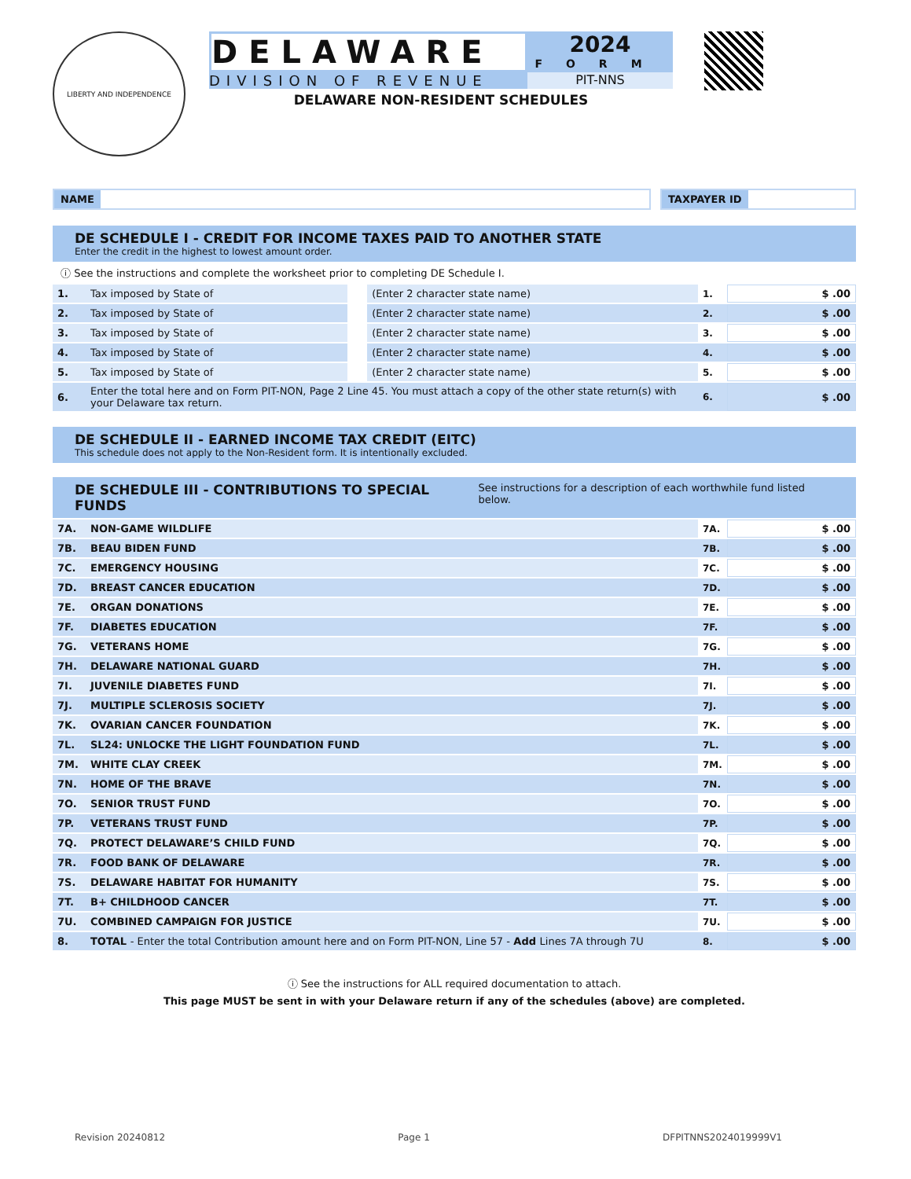LIBERTY AND INDEPENDENCE
DELAWARE
2024
FORM
DIVISION OF REVENUE PIT-NNS
DELAWARE NON-RESIDENT SCHEDULES
NAME TAXPAYER ID
DE SCHEDULE I - CREDIT FOR INCOME TAXES PAID TO ANOTHER STATE
Enter the credit in the highest to lowest amount order.
ⓘ See the instructions and complete the worksheet prior to completing DE Schedule I.
| 1. | Tax imposed by State of | | (Enter 2 character state name) | 1. | $ .00 |
| 2. | Tax imposed by State of | | (Enter 2 character state name) | 2. | $ .00 |
| 3. | Tax imposed by State of | | (Enter 2 character state name) | 3. | $ .00 |
| 4. | Tax imposed by State of | | (Enter 2 character state name) | 4. | $ .00 |
| 5. | Tax imposed by State of | | (Enter 2 character state name) | 5. | $ .00 |
| 6. | Enter the total here and on Form PIT-NON, Page 2 Line 45. You must attach a copy of the other state return(s) with your Delaware tax return. | | | 6. | $ .00 |
DE SCHEDULE II - EARNED INCOME TAX CREDIT (EITC)
This schedule does not apply to the Non-Resident form. It is intentionally excluded.
DE SCHEDULE III - CONTRIBUTIONS TO SPECIAL FUNDS See instructions for a description of each worthwhile fund listed below.
| 7A. | NON-GAME WILDLIFE | 7A. | $ .00 |
| 7B. | BEAU BIDEN FUND | 7B. | $ .00 |
| 7C. | EMERGENCY HOUSING | 7C. | $ .00 |
| 7D. | BREAST CANCER EDUCATION | 7D. | $ .00 |
| 7E. | ORGAN DONATIONS | 7E. | $ .00 |
| 7F. | DIABETES EDUCATION | 7F. | $ .00 |
| 7G. | VETERANS HOME | 7G. | $ .00 |
| 7H. | DELAWARE NATIONAL GUARD | 7H. | $ .00 |
| 7I. | JUVENILE DIABETES FUND | 7I. | $ .00 |
| 7J. | MULTIPLE SCLEROSIS SOCIETY | 7J. | $ .00 |
| 7K. | OVARIAN CANCER FOUNDATION | 7K. | $ .00 |
| 7L. | SL24: UNLOCKE THE LIGHT FOUNDATION FUND | 7L. | $ .00 |
| 7M. | WHITE CLAY CREEK | 7M. | $ .00 |
| 7N. | HOME OF THE BRAVE | 7N. | $ .00 |
| 7O. | SENIOR TRUST FUND | 7O. | $ .00 |
| 7P. | VETERANS TRUST FUND | 7P. | $ .00 |
| 7Q. | PROTECT DELAWARE’S CHILD FUND | 7Q. | $ .00 |
| 7R. | FOOD BANK OF DELAWARE | 7R. | $ .00 |
| 7S. | DELAWARE HABITAT FOR HUMANITY | 7S. | $ .00 |
| 7T. | B+ CHILDHOOD CANCER | 7T. | $ .00 |
| 7U. | COMBINED CAMPAIGN FOR JUSTICE | 7U. | $ .00 |
| 8. | TOTAL - Enter the total Contribution amount here and on Form PIT-NON, Line 57 - Add Lines 7A through 7U | 8. | $ .00 |
ⓘ See the instructions for ALL required documentation to attach.
This page MUST be sent in with your Delaware return if any of the schedules (above) are completed.
Revision 20240812 Page 1 DFPITNNS2024019999V1